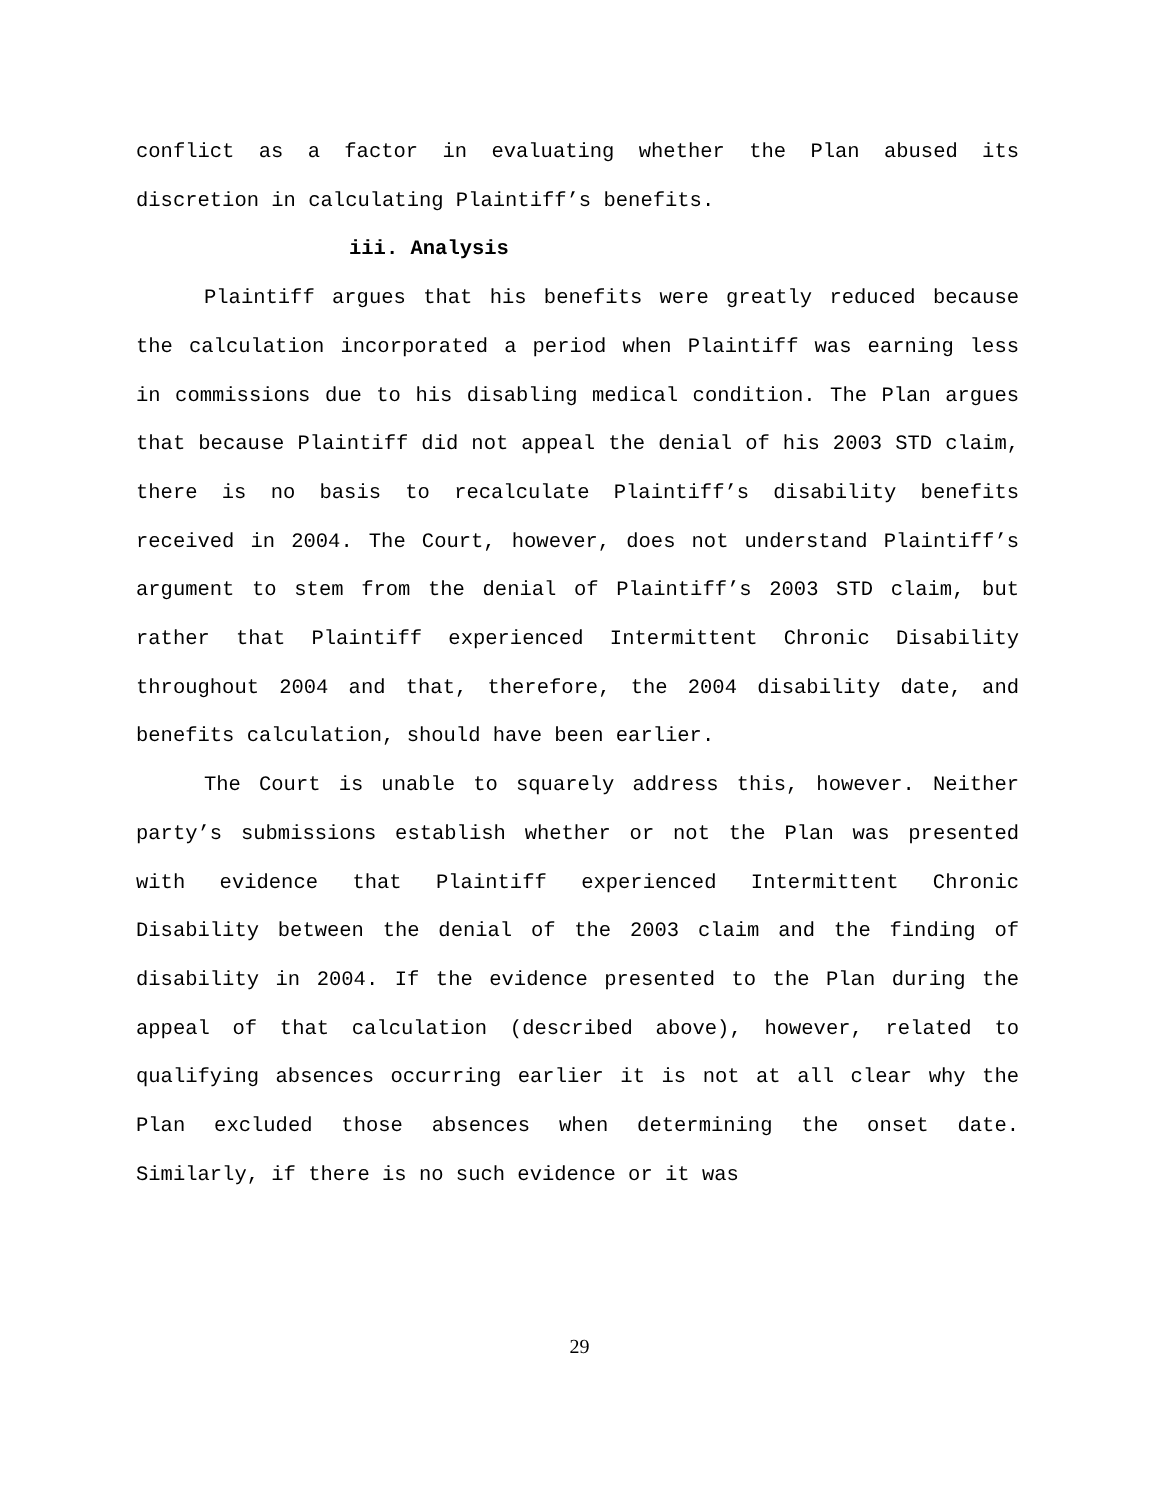conflict as a factor in evaluating whether the Plan abused its discretion in calculating Plaintiff’s benefits.
iii. Analysis
Plaintiff argues that his benefits were greatly reduced because the calculation incorporated a period when Plaintiff was earning less in commissions due to his disabling medical condition. The Plan argues that because Plaintiff did not appeal the denial of his 2003 STD claim, there is no basis to recalculate Plaintiff’s disability benefits received in 2004. The Court, however, does not understand Plaintiff’s argument to stem from the denial of Plaintiff’s 2003 STD claim, but rather that Plaintiff experienced Intermittent Chronic Disability throughout 2004 and that, therefore, the 2004 disability date, and benefits calculation, should have been earlier.
The Court is unable to squarely address this, however. Neither party’s submissions establish whether or not the Plan was presented with evidence that Plaintiff experienced Intermittent Chronic Disability between the denial of the 2003 claim and the finding of disability in 2004. If the evidence presented to the Plan during the appeal of that calculation (described above), however, related to qualifying absences occurring earlier it is not at all clear why the Plan excluded those absences when determining the onset date. Similarly, if there is no such evidence or it was
29